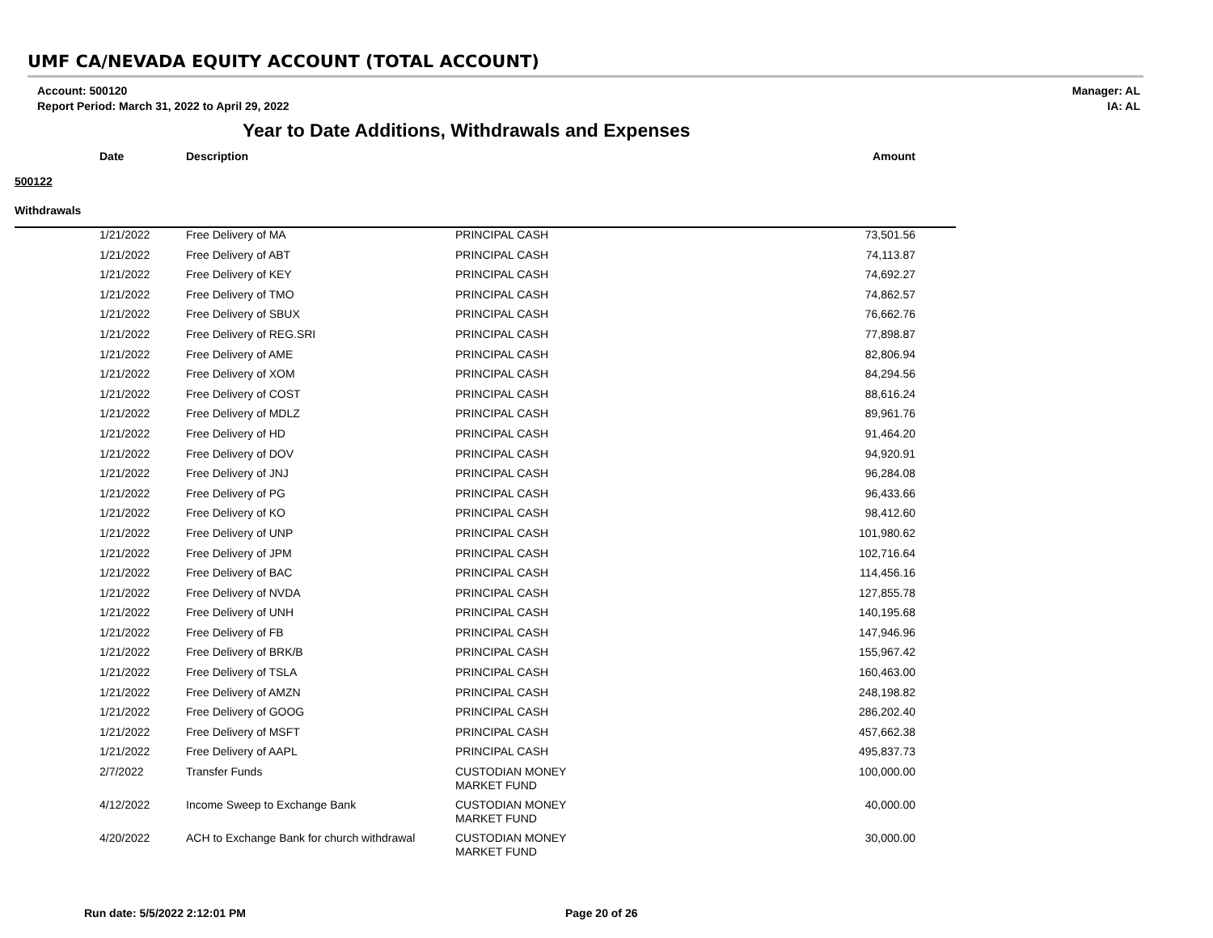UMF CA/NEVADA EQUITY ACCOUNT (TOTAL ACCOUNT)
Account: 500120
Report Period: March 31, 2022 to April 29, 2022
Manager: AL
IA: AL
Year to Date Additions, Withdrawals and Expenses
| | Date | Description | | Amount |
| --- | --- | --- | --- | --- |
| 500122 | | | | |
| Withdrawals | | | | |
| | 1/21/2022 | Free Delivery of MA | PRINCIPAL CASH | 73,501.56 |
| | 1/21/2022 | Free Delivery of ABT | PRINCIPAL CASH | 74,113.87 |
| | 1/21/2022 | Free Delivery of KEY | PRINCIPAL CASH | 74,692.27 |
| | 1/21/2022 | Free Delivery of TMO | PRINCIPAL CASH | 74,862.57 |
| | 1/21/2022 | Free Delivery of SBUX | PRINCIPAL CASH | 76,662.76 |
| | 1/21/2022 | Free Delivery of REG.SRI | PRINCIPAL CASH | 77,898.87 |
| | 1/21/2022 | Free Delivery of AME | PRINCIPAL CASH | 82,806.94 |
| | 1/21/2022 | Free Delivery of XOM | PRINCIPAL CASH | 84,294.56 |
| | 1/21/2022 | Free Delivery of COST | PRINCIPAL CASH | 88,616.24 |
| | 1/21/2022 | Free Delivery of MDLZ | PRINCIPAL CASH | 89,961.76 |
| | 1/21/2022 | Free Delivery of HD | PRINCIPAL CASH | 91,464.20 |
| | 1/21/2022 | Free Delivery of DOV | PRINCIPAL CASH | 94,920.91 |
| | 1/21/2022 | Free Delivery of JNJ | PRINCIPAL CASH | 96,284.08 |
| | 1/21/2022 | Free Delivery of PG | PRINCIPAL CASH | 96,433.66 |
| | 1/21/2022 | Free Delivery of KO | PRINCIPAL CASH | 98,412.60 |
| | 1/21/2022 | Free Delivery of UNP | PRINCIPAL CASH | 101,980.62 |
| | 1/21/2022 | Free Delivery of JPM | PRINCIPAL CASH | 102,716.64 |
| | 1/21/2022 | Free Delivery of BAC | PRINCIPAL CASH | 114,456.16 |
| | 1/21/2022 | Free Delivery of NVDA | PRINCIPAL CASH | 127,855.78 |
| | 1/21/2022 | Free Delivery of UNH | PRINCIPAL CASH | 140,195.68 |
| | 1/21/2022 | Free Delivery of FB | PRINCIPAL CASH | 147,946.96 |
| | 1/21/2022 | Free Delivery of BRK/B | PRINCIPAL CASH | 155,967.42 |
| | 1/21/2022 | Free Delivery of TSLA | PRINCIPAL CASH | 160,463.00 |
| | 1/21/2022 | Free Delivery of AMZN | PRINCIPAL CASH | 248,198.82 |
| | 1/21/2022 | Free Delivery of GOOG | PRINCIPAL CASH | 286,202.40 |
| | 1/21/2022 | Free Delivery of MSFT | PRINCIPAL CASH | 457,662.38 |
| | 1/21/2022 | Free Delivery of AAPL | PRINCIPAL CASH | 495,837.73 |
| | 2/7/2022 | Transfer Funds | CUSTODIAN MONEY MARKET FUND | 100,000.00 |
| | 4/12/2022 | Income Sweep to Exchange Bank | CUSTODIAN MONEY MARKET FUND | 40,000.00 |
| | 4/20/2022 | ACH to Exchange Bank for church withdrawal | CUSTODIAN MONEY MARKET FUND | 30,000.00 |
Run date: 5/5/2022 2:12:01 PM Page 20 of 26